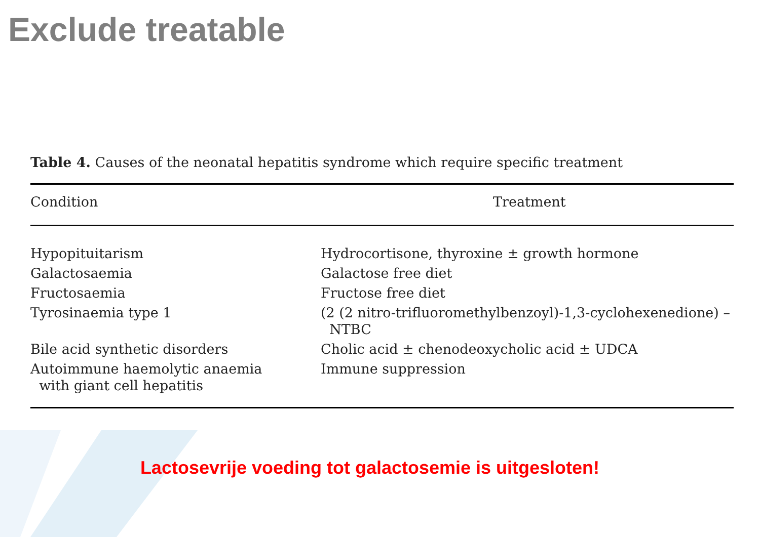Exclude treatable
Table 4. Causes of the neonatal hepatitis syndrome which require specific treatment
| Condition | Treatment |
| --- | --- |
| Hypopituitarism | Hydrocortisone, thyroxine ± growth hormone |
| Galactosaemia | Galactose free diet |
| Fructosaemia | Fructose free diet |
| Tyrosinaemia type 1 | (2 (2 nitro-trifluoromethylbenzoyl)-1,3-cyclohexenedione) – NTBC |
| Bile acid synthetic disorders | Cholic acid ± chenodeoxycholic acid ± UDCA |
| Autoimmune haemolytic anaemia with giant cell hepatitis | Immune suppression |
Lactosevrije voeding tot galactosemie is uitgesloten!